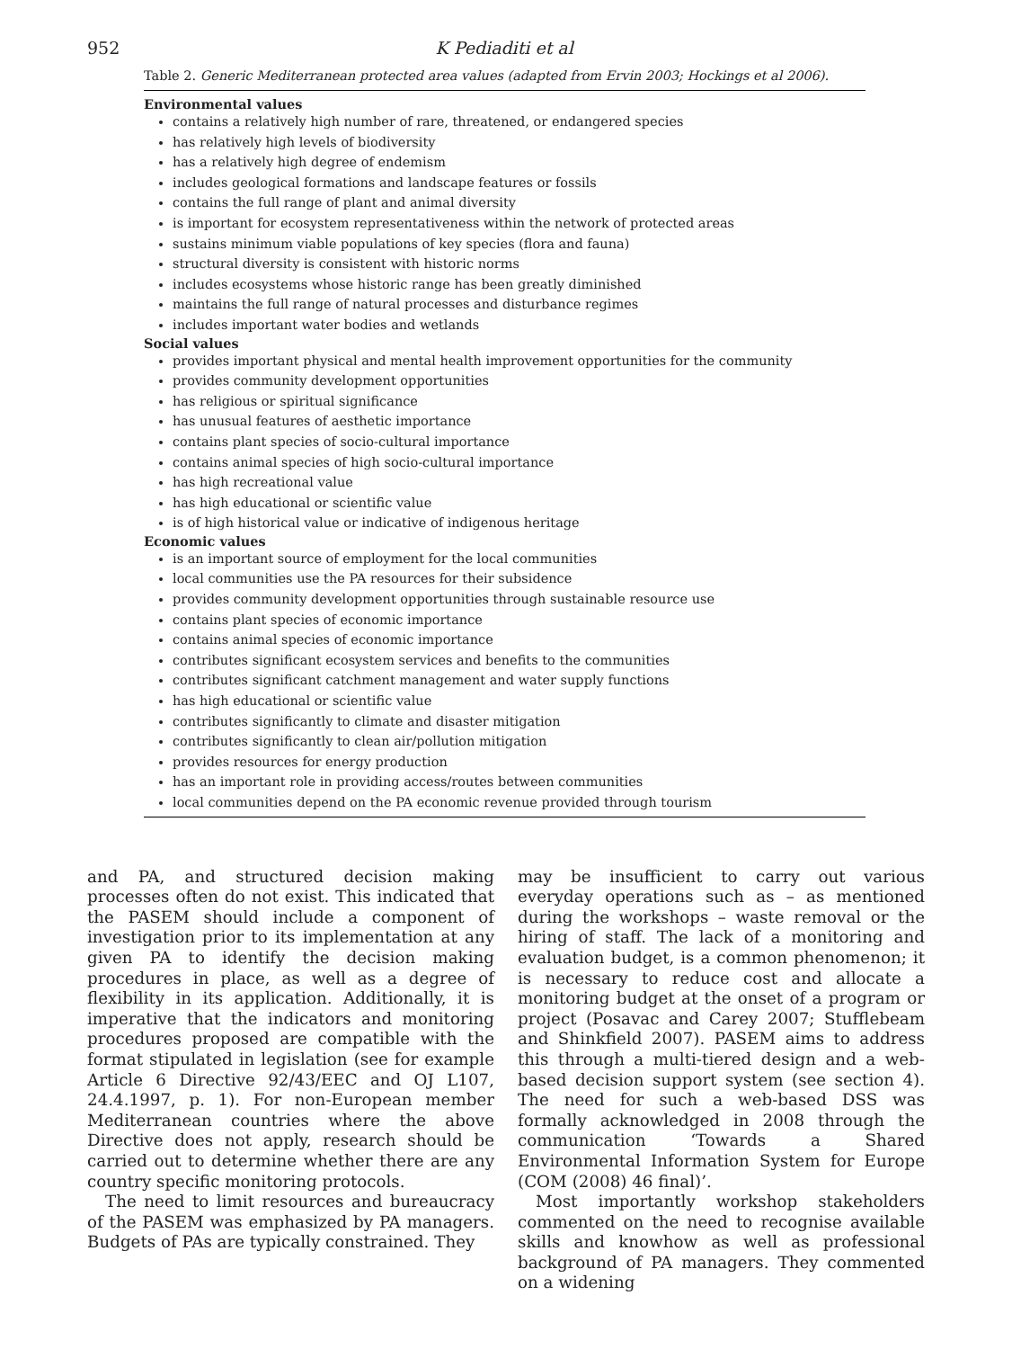952 K Pediaditi et al
Table 2. Generic Mediterranean protected area values (adapted from Ervin 2003; Hockings et al 2006).
Environmental values
contains a relatively high number of rare, threatened, or endangered species
has relatively high levels of biodiversity
has a relatively high degree of endemism
includes geological formations and landscape features or fossils
contains the full range of plant and animal diversity
is important for ecosystem representativeness within the network of protected areas
sustains minimum viable populations of key species (flora and fauna)
structural diversity is consistent with historic norms
includes ecosystems whose historic range has been greatly diminished
maintains the full range of natural processes and disturbance regimes
includes important water bodies and wetlands
Social values
provides important physical and mental health improvement opportunities for the community
provides community development opportunities
has religious or spiritual significance
has unusual features of aesthetic importance
contains plant species of socio-cultural importance
contains animal species of high socio-cultural importance
has high recreational value
has high educational or scientific value
is of high historical value or indicative of indigenous heritage
Economic values
is an important source of employment for the local communities
local communities use the PA resources for their subsidence
provides community development opportunities through sustainable resource use
contains plant species of economic importance
contains animal species of economic importance
contributes significant ecosystem services and benefits to the communities
contributes significant catchment management and water supply functions
has high educational or scientific value
contributes significantly to climate and disaster mitigation
contributes significantly to clean air/pollution mitigation
provides resources for energy production
has an important role in providing access/routes between communities
local communities depend on the PA economic revenue provided through tourism
and PA, and structured decision making processes often do not exist. This indicated that the PASEM should include a component of investigation prior to its implementation at any given PA to identify the decision making procedures in place, as well as a degree of flexibility in its application. Additionally, it is imperative that the indicators and monitoring procedures proposed are compatible with the format stipulated in legislation (see for example Article 6 Directive 92/43/EEC and OJ L107, 24.4.1997, p. 1). For non-European member Mediterranean countries where the above Directive does not apply, research should be carried out to determine whether there are any country specific monitoring protocols.
The need to limit resources and bureaucracy of the PASEM was emphasized by PA managers. Budgets of PAs are typically constrained. They
may be insufficient to carry out various everyday operations such as – as mentioned during the workshops – waste removal or the hiring of staff. The lack of a monitoring and evaluation budget, is a common phenomenon; it is necessary to reduce cost and allocate a monitoring budget at the onset of a program or project (Posavac and Carey 2007; Stufflebeam and Shinkfield 2007). PASEM aims to address this through a multi-tiered design and a web-based decision support system (see section 4). The need for such a web-based DSS was formally acknowledged in 2008 through the communication ‘Towards a Shared Environmental Information System for Europe (COM (2008) 46 final)’.
Most importantly workshop stakeholders commented on the need to recognise available skills and knowhow as well as professional background of PA managers. They commented on a widening